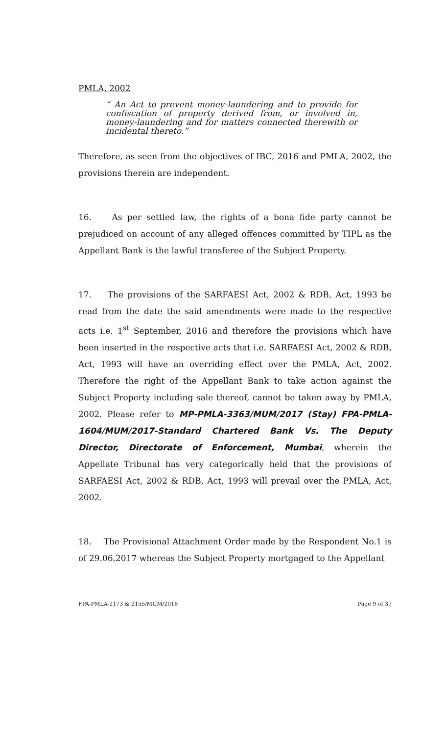PMLA, 2002
“ An Act to prevent money-laundering and to provide for confiscation of property derived from, or involved in, money-laundering and for matters connected therewith or incidental thereto.”
Therefore, as seen from the objectives of IBC, 2016 and PMLA, 2002, the provisions therein are independent.
16. As per settled law, the rights of a bona fide party cannot be prejudiced on account of any alleged offences committed by TIPL as the Appellant Bank is the lawful transferee of the Subject Property.
17. The provisions of the SARFAESI Act, 2002 & RDB, Act, 1993 be read from the date the said amendments were made to the respective acts i.e. 1<sup>st</sup> September, 2016 and therefore the provisions which have been inserted in the respective acts that i.e. SARFAESI Act, 2002 & RDB, Act, 1993 will have an overriding effect over the PMLA, Act, 2002. Therefore the right of the Appellant Bank to take action against the Subject Property including sale thereof, cannot be taken away by PMLA, 2002. Please refer to MP-PMLA-3363/MUM/2017 (Stay) FPA-PMLA-1604/MUM/2017-Standard Chartered Bank Vs. The Deputy Director, Directorate of Enforcement, Mumbai, wherein the Appellate Tribunal has very categorically held that the provisions of SARFAESI Act, 2002 & RDB, Act, 1993 will prevail over the PMLA, Act, 2002.
18. The Provisional Attachment Order made by the Respondent No.1 is of 29.06.2017 whereas the Subject Property mortgaged to the Appellant
FPA-PMLA-2173 & 2155/MUM/2018 Page 9 of 37